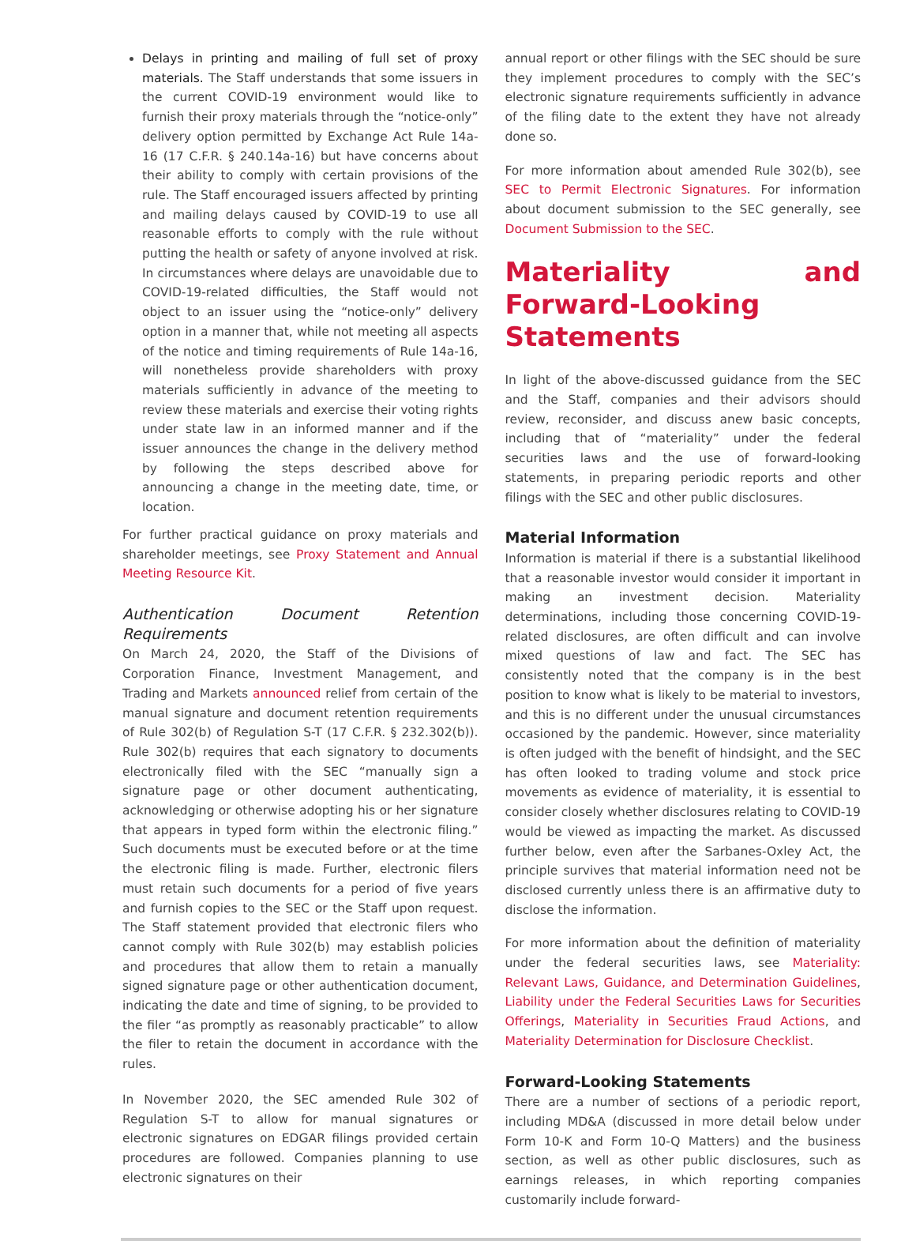Delays in printing and mailing of full set of proxy materials. The Staff understands that some issuers in the current COVID-19 environment would like to furnish their proxy materials through the “notice-only” delivery option permitted by Exchange Act Rule 14a-16 (17 C.F.R. § 240.14a-16) but have concerns about their ability to comply with certain provisions of the rule. The Staff encouraged issuers affected by printing and mailing delays caused by COVID-19 to use all reasonable efforts to comply with the rule without putting the health or safety of anyone involved at risk. In circumstances where delays are unavoidable due to COVID-19-related difficulties, the Staff would not object to an issuer using the “notice-only” delivery option in a manner that, while not meeting all aspects of the notice and timing requirements of Rule 14a-16, will nonetheless provide shareholders with proxy materials sufficiently in advance of the meeting to review these materials and exercise their voting rights under state law in an informed manner and if the issuer announces the change in the delivery method by following the steps described above for announcing a change in the meeting date, time, or location.
For further practical guidance on proxy materials and shareholder meetings, see Proxy Statement and Annual Meeting Resource Kit.
Authentication Document Retention Requirements
On March 24, 2020, the Staff of the Divisions of Corporation Finance, Investment Management, and Trading and Markets announced relief from certain of the manual signature and document retention requirements of Rule 302(b) of Regulation S-T (17 C.F.R. § 232.302(b)). Rule 302(b) requires that each signatory to documents electronically filed with the SEC “manually sign a signature page or other document authenticating, acknowledging or otherwise adopting his or her signature that appears in typed form within the electronic filing.” Such documents must be executed before or at the time the electronic filing is made. Further, electronic filers must retain such documents for a period of five years and furnish copies to the SEC or the Staff upon request. The Staff statement provided that electronic filers who cannot comply with Rule 302(b) may establish policies and procedures that allow them to retain a manually signed signature page or other authentication document, indicating the date and time of signing, to be provided to the filer “as promptly as reasonably practicable” to allow the filer to retain the document in accordance with the rules.
In November 2020, the SEC amended Rule 302 of Regulation S-T to allow for manual signatures or electronic signatures on EDGAR filings provided certain procedures are followed. Companies planning to use electronic signatures on their
annual report or other filings with the SEC should be sure they implement procedures to comply with the SEC’s electronic signature requirements sufficiently in advance of the filing date to the extent they have not already done so.
For more information about amended Rule 302(b), see SEC to Permit Electronic Signatures. For information about document submission to the SEC generally, see Document Submission to the SEC.
Materiality and Forward-Looking Statements
In light of the above-discussed guidance from the SEC and the Staff, companies and their advisors should review, reconsider, and discuss anew basic concepts, including that of “materiality” under the federal securities laws and the use of forward-looking statements, in preparing periodic reports and other filings with the SEC and other public disclosures.
Material Information
Information is material if there is a substantial likelihood that a reasonable investor would consider it important in making an investment decision. Materiality determinations, including those concerning COVID-19-related disclosures, are often difficult and can involve mixed questions of law and fact. The SEC has consistently noted that the company is in the best position to know what is likely to be material to investors, and this is no different under the unusual circumstances occasioned by the pandemic. However, since materiality is often judged with the benefit of hindsight, and the SEC has often looked to trading volume and stock price movements as evidence of materiality, it is essential to consider closely whether disclosures relating to COVID-19 would be viewed as impacting the market. As discussed further below, even after the Sarbanes-Oxley Act, the principle survives that material information need not be disclosed currently unless there is an affirmative duty to disclose the information.
For more information about the definition of materiality under the federal securities laws, see Materiality: Relevant Laws, Guidance, and Determination Guidelines, Liability under the Federal Securities Laws for Securities Offerings, Materiality in Securities Fraud Actions, and Materiality Determination for Disclosure Checklist.
Forward-Looking Statements
There are a number of sections of a periodic report, including MD&A (discussed in more detail below under Form 10-K and Form 10-Q Matters) and the business section, as well as other public disclosures, such as earnings releases, in which reporting companies customarily include forward-